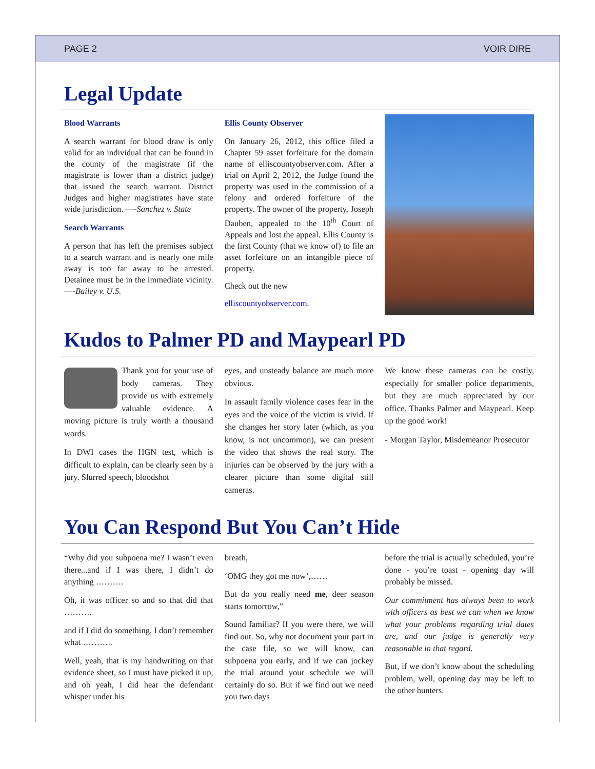PAGE 2 VOIR DIRE
Legal Update
Blood Warrants
A search warrant for blood draw is only valid for an individual that can be found in the county of the magistrate (if the magistrate is lower than a district judge) that issued the search warrant. District Judges and higher magistrates have state wide jurisdiction. —-Sanchez v. State
Search Warrants
A person that has left the premises subject to a search warrant and is nearly one mile away is too far away to be arrested. Detainee must be in the immediate vicinity. —-Bailey v. U.S.
Ellis County Observer
On January 26, 2012, this office filed a Chapter 59 asset forfeiture for the domain name of elliscountyobserver.com. After a trial on April 2, 2012, the Judge found the property was used in the commission of a felony and ordered forfeiture of the property. The owner of the property, Joseph Dauben, appealed to the 10<sup>th</sup> Court of Appeals and lost the appeal. Ellis County is the first County (that we know of) to file an asset forfeiture on an intangible piece of property.
Check out the new
elliscountyobserver.com.
Kudos to Palmer PD and Maypearl PD
Thank you for your use of body cameras. They provide us with extremely valuable evidence. A moving picture is truly worth a thousand words.
In DWI cases the HGN test, which is difficult to explain, can be clearly seen by a jury. Slurred speech, bloodshot
eyes, and unsteady balance are much more obvious.
In assault family violence cases fear in the eyes and the voice of the victim is vivid. If she changes her story later (which, as you know, is not uncommon), we can present the video that shows the real story. The injuries can be observed by the jury with a clearer picture than some digital still cameras.
We know these cameras can be costly, especially for smaller police departments, but they are much appreciated by our office. Thanks Palmer and Maypearl. Keep up the good work!
- Morgan Taylor, Misdemeanor Prosecutor
You Can Respond But You Can’t Hide
“Why did you subpoena me? I wasn’t even there...and if I was there, I didn’t do anything ……….
Oh, it was officer so and so that did that ……….
and if I did do something, I don’t remember what ………..
Well, yeah, that is my handwriting on that evidence sheet, so I must have picked it up, and oh yeah, I did hear the defendant whisper under his
breath,
‘OMG they got me now’,……
But do you really need me, deer season starts tomorrow,”
Sound familiar? If you were there, we will find out. So, why not document your part in the case file, so we will know, can subpoena you early, and if we can jockey the trial around your schedule we will certainly do so. But if we find out we need you two days
before the trial is actually scheduled, you’re done - you’re toast - opening day will probably be missed.
Our commitment has always been to work with officers as best we can when we know what your problems regarding trial dates are, and our judge is generally very reasonable in that regard.
But, if we don’t know about the scheduling problem, well, opening day may be left to the other hunters.